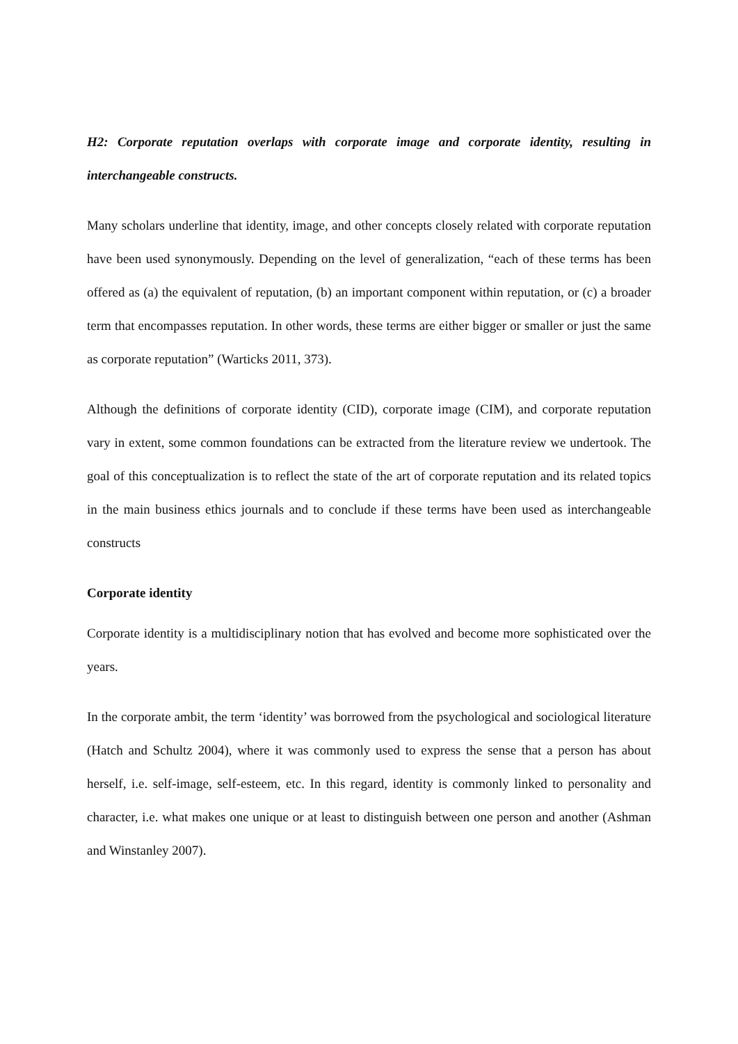H2: Corporate reputation overlaps with corporate image and corporate identity, resulting in interchangeable constructs.
Many scholars underline that identity, image, and other concepts closely related with corporate reputation have been used synonymously. Depending on the level of generalization, “each of these terms has been offered as (a) the equivalent of reputation, (b) an important component within reputation, or (c) a broader term that encompasses reputation. In other words, these terms are either bigger or smaller or just the same as corporate reputation” (Warticks 2011, 373).
Although the definitions of corporate identity (CID), corporate image (CIM), and corporate reputation vary in extent, some common foundations can be extracted from the literature review we undertook. The goal of this conceptualization is to reflect the state of the art of corporate reputation and its related topics in the main business ethics journals and to conclude if these terms have been used as interchangeable constructs
Corporate identity
Corporate identity is a multidisciplinary notion that has evolved and become more sophisticated over the years.
In the corporate ambit, the term ‘identity’ was borrowed from the psychological and sociological literature (Hatch and Schultz 2004), where it was commonly used to express the sense that a person has about herself, i.e. self-image, self-esteem, etc. In this regard, identity is commonly linked to personality and character, i.e. what makes one unique or at least to distinguish between one person and another (Ashman and Winstanley 2007).